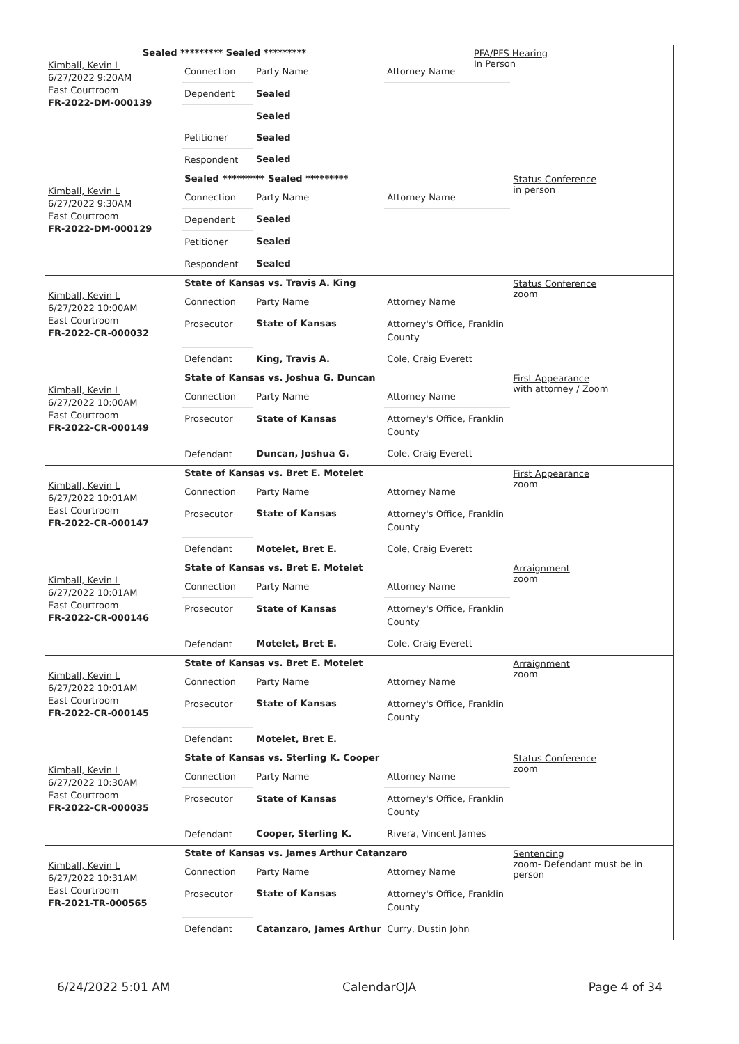Kimball, Kevin L
6/27/2022 9:20AM
East Courtroom
FR-2022-DM-000139
Sealed ********* Sealed *********
| Connection | Party Name | Attorney Name |
| Dependent | Sealed | |
| | Sealed | |
| Petitioner | Sealed | |
| Respondent | Sealed | |
PFA/PFS Hearing
In Person
Kimball, Kevin L
6/27/2022 9:30AM
East Courtroom
FR-2022-DM-000129
Sealed ********* Sealed *********
| Connection | Party Name | Attorney Name |
| Dependent | Sealed | |
| Petitioner | Sealed | |
| Respondent | Sealed | |
Status Conference
in person
Kimball, Kevin L
6/27/2022 10:00AM
East Courtroom
FR-2022-CR-000032
State of Kansas vs. Travis A. King
| Connection | Party Name | Attorney Name |
| Prosecutor | State of Kansas | Attorney's Office, Franklin County |
| Defendant | King, Travis A. | Cole, Craig Everett |
Status Conference
zoom
Kimball, Kevin L
6/27/2022 10:00AM
East Courtroom
FR-2022-CR-000149
State of Kansas vs. Joshua G. Duncan
| Connection | Party Name | Attorney Name |
| Prosecutor | State of Kansas | Attorney's Office, Franklin County |
| Defendant | Duncan, Joshua G. | Cole, Craig Everett |
First Appearance
with attorney / Zoom
Kimball, Kevin L
6/27/2022 10:01AM
East Courtroom
FR-2022-CR-000147
State of Kansas vs. Bret E. Motelet
| Connection | Party Name | Attorney Name |
| Prosecutor | State of Kansas | Attorney's Office, Franklin County |
| Defendant | Motelet, Bret E. | Cole, Craig Everett |
First Appearance
zoom
Kimball, Kevin L
6/27/2022 10:01AM
East Courtroom
FR-2022-CR-000146
State of Kansas vs. Bret E. Motelet
| Connection | Party Name | Attorney Name |
| Prosecutor | State of Kansas | Attorney's Office, Franklin County |
| Defendant | Motelet, Bret E. | Cole, Craig Everett |
Arraignment
zoom
Kimball, Kevin L
6/27/2022 10:01AM
East Courtroom
FR-2022-CR-000145
State of Kansas vs. Bret E. Motelet
| Connection | Party Name | Attorney Name |
| Prosecutor | State of Kansas | Attorney's Office, Franklin County |
| Defendant | Motelet, Bret E. | |
Arraignment
zoom
Kimball, Kevin L
6/27/2022 10:30AM
East Courtroom
FR-2022-CR-000035
State of Kansas vs. Sterling K. Cooper
| Connection | Party Name | Attorney Name |
| Prosecutor | State of Kansas | Attorney's Office, Franklin County |
| Defendant | Cooper, Sterling K. | Rivera, Vincent James |
Status Conference
zoom
Kimball, Kevin L
6/27/2022 10:31AM
East Courtroom
FR-2021-TR-000565
State of Kansas vs. James Arthur Catanzaro
| Connection | Party Name | Attorney Name |
| Prosecutor | State of Kansas | Attorney's Office, Franklin County |
| Defendant | Catanzaro, James Arthur | Curry, Dustin John |
Sentencing
zoom- Defendant must be in person
6/24/2022 5:01 AM CalendarOJA Page 4 of 34